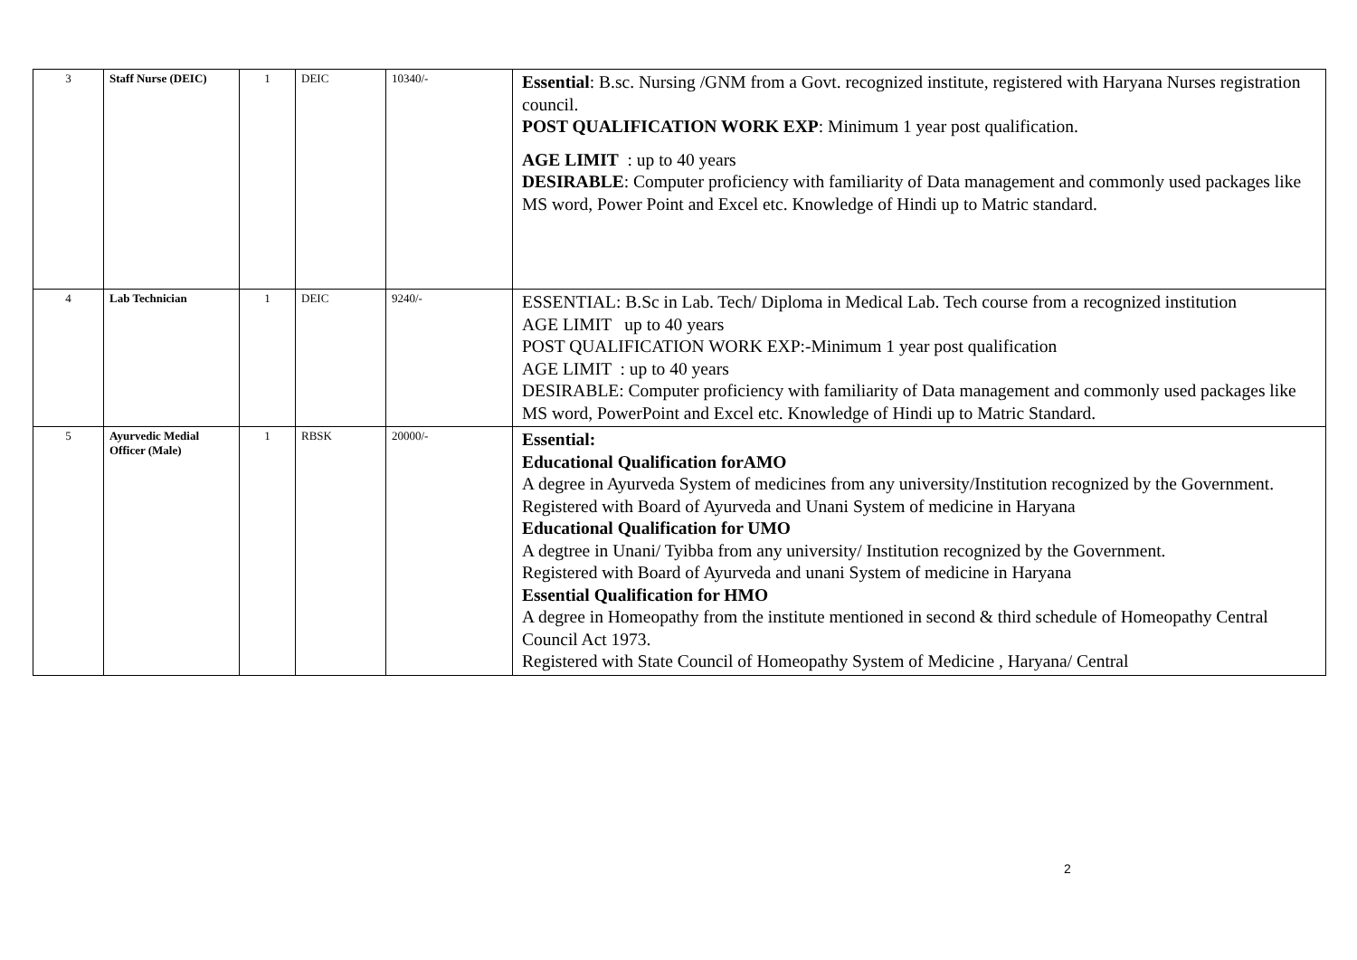| 3 | Staff Nurse (DEIC) | 1 | DEIC | 10340/- | Essential : B.sc. Nursing /GNM from a Govt. recognized institute, registered with Haryana Nurses registration council. POST QUALIFICATION WORK EXP : Minimum 1 year post qualification. AGE LIMIT : up to 40 years DESIRABLE : Computer proficiency with familiarity of Data management and commonly used packages like MS word, Power Point and Excel etc. Knowledge of Hindi up to Matric standard. |
| 4 | Lab Technician | 1 | DEIC | 9240/- | ESSENTIAL: B.Sc in Lab. Tech/ Diploma in Medical Lab. Tech course from a recognized institution AGE LIMIT up to 40 years POST QUALIFICATION WORK EXP:-Minimum 1 year post qualification AGE LIMIT : up to 40 years DESIRABLE: Computer proficiency with familiarity of Data management and commonly used packages like MS word, PowerPoint and Excel etc. Knowledge of Hindi up to Matric Standard. |
| 5 | Ayurvedic Medial Officer (Male) | 1 | RBSK | 20000/- | Essential: Educational Qualification forAMO A degree in Ayurveda System of medicines from any university/Institution recognized by the Government. Registered with Board of Ayurveda and Unani System of medicine in Haryana Educational Qualification for UMO A degtree in Unani/ Tyibba from any university/ Institution recognized by the Government. Registered with Board of Ayurveda and unani System of medicine in Haryana Essential Qualification for HMO A degree in Homeopathy from the institute mentioned in second & third schedule of Homeopathy Central Council Act 1973. Registered with State Council of Homeopathy System of Medicine , Haryana/ Central |
2